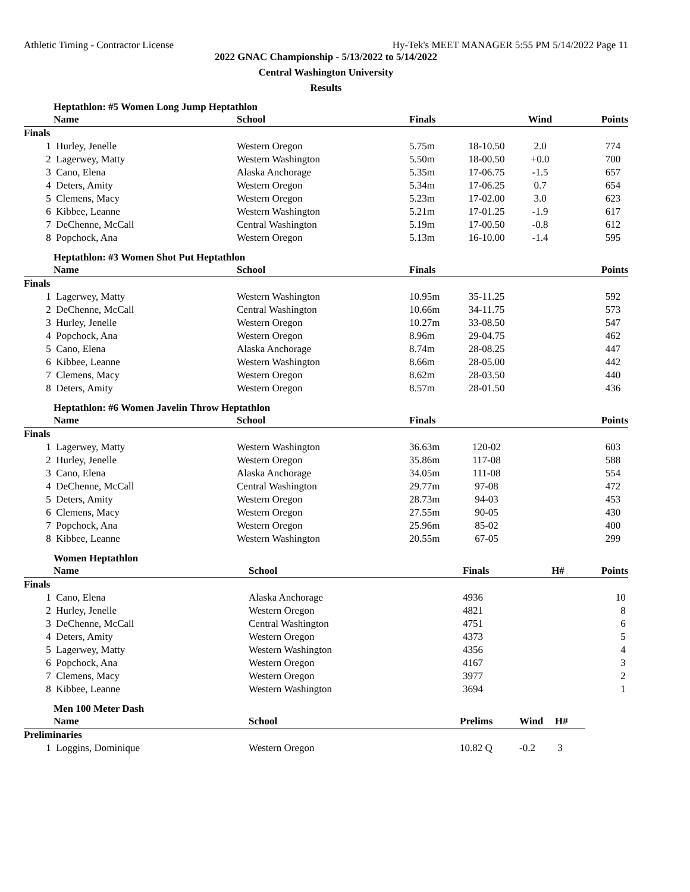Athletic Timing - Contractor License Hy-Tek's MEET MANAGER 5:55 PM 5/14/2022 Page 11
2022 GNAC Championship - 5/13/2022 to 5/14/2022
Central Washington University
Results
Heptathlon: #5 Women Long Jump Heptathlon
| | Name | School | Finals | | Wind | Points |
| --- | --- | --- | --- | --- | --- | --- |
| Finals | | | | | | |
| 1 | Hurley, Jenelle | Western Oregon | 5.75m | 18-10.50 | 2.0 | 774 |
| 2 | Lagerwey, Matty | Western Washington | 5.50m | 18-00.50 | +0.0 | 700 |
| 3 | Cano, Elena | Alaska Anchorage | 5.35m | 17-06.75 | -1.5 | 657 |
| 4 | Deters, Amity | Western Oregon | 5.34m | 17-06.25 | 0.7 | 654 |
| 5 | Clemens, Macy | Western Oregon | 5.23m | 17-02.00 | 3.0 | 623 |
| 6 | Kibbee, Leanne | Western Washington | 5.21m | 17-01.25 | -1.9 | 617 |
| 7 | DeChenne, McCall | Central Washington | 5.19m | 17-00.50 | -0.8 | 612 |
| 8 | Popchock, Ana | Western Oregon | 5.13m | 16-10.00 | -1.4 | 595 |
Heptathlon: #3 Women Shot Put Heptathlon
| | Name | School | Finals | | | Points |
| --- | --- | --- | --- | --- | --- | --- |
| Finals | | | | | | |
| 1 | Lagerwey, Matty | Western Washington | 10.95m | 35-11.25 | | 592 |
| 2 | DeChenne, McCall | Central Washington | 10.66m | 34-11.75 | | 573 |
| 3 | Hurley, Jenelle | Western Oregon | 10.27m | 33-08.50 | | 547 |
| 4 | Popchock, Ana | Western Oregon | 8.96m | 29-04.75 | | 462 |
| 5 | Cano, Elena | Alaska Anchorage | 8.74m | 28-08.25 | | 447 |
| 6 | Kibbee, Leanne | Western Washington | 8.66m | 28-05.00 | | 442 |
| 7 | Clemens, Macy | Western Oregon | 8.62m | 28-03.50 | | 440 |
| 8 | Deters, Amity | Western Oregon | 8.57m | 28-01.50 | | 436 |
Heptathlon: #6 Women Javelin Throw Heptathlon
| | Name | School | Finals | | | Points |
| --- | --- | --- | --- | --- | --- | --- |
| Finals | | | | | | |
| 1 | Lagerwey, Matty | Western Washington | 36.63m | 120-02 | | 603 |
| 2 | Hurley, Jenelle | Western Oregon | 35.86m | 117-08 | | 588 |
| 3 | Cano, Elena | Alaska Anchorage | 34.05m | 111-08 | | 554 |
| 4 | DeChenne, McCall | Central Washington | 29.77m | 97-08 | | 472 |
| 5 | Deters, Amity | Western Oregon | 28.73m | 94-03 | | 453 |
| 6 | Clemens, Macy | Western Oregon | 27.55m | 90-05 | | 430 |
| 7 | Popchock, Ana | Western Oregon | 25.96m | 85-02 | | 400 |
| 8 | Kibbee, Leanne | Western Washington | 20.55m | 67-05 | | 299 |
Women Heptathlon
| | Name | School | Finals | H# | Points |
| --- | --- | --- | --- | --- | --- |
| Finals | | | | | |
| 1 | Cano, Elena | Alaska Anchorage | 4936 | | 10 |
| 2 | Hurley, Jenelle | Western Oregon | 4821 | | 8 |
| 3 | DeChenne, McCall | Central Washington | 4751 | | 6 |
| 4 | Deters, Amity | Western Oregon | 4373 | | 5 |
| 5 | Lagerwey, Matty | Western Washington | 4356 | | 4 |
| 6 | Popchock, Ana | Western Oregon | 4167 | | 3 |
| 7 | Clemens, Macy | Western Oregon | 3977 | | 2 |
| 8 | Kibbee, Leanne | Western Washington | 3694 | | 1 |
Men 100 Meter Dash
| | Name | School | Prelims | Wind | H# |
| --- | --- | --- | --- | --- | --- |
| Preliminaries | | | | | |
| 1 | Loggins, Dominique | Western Oregon | 10.82 Q | -0.2 | 3 |